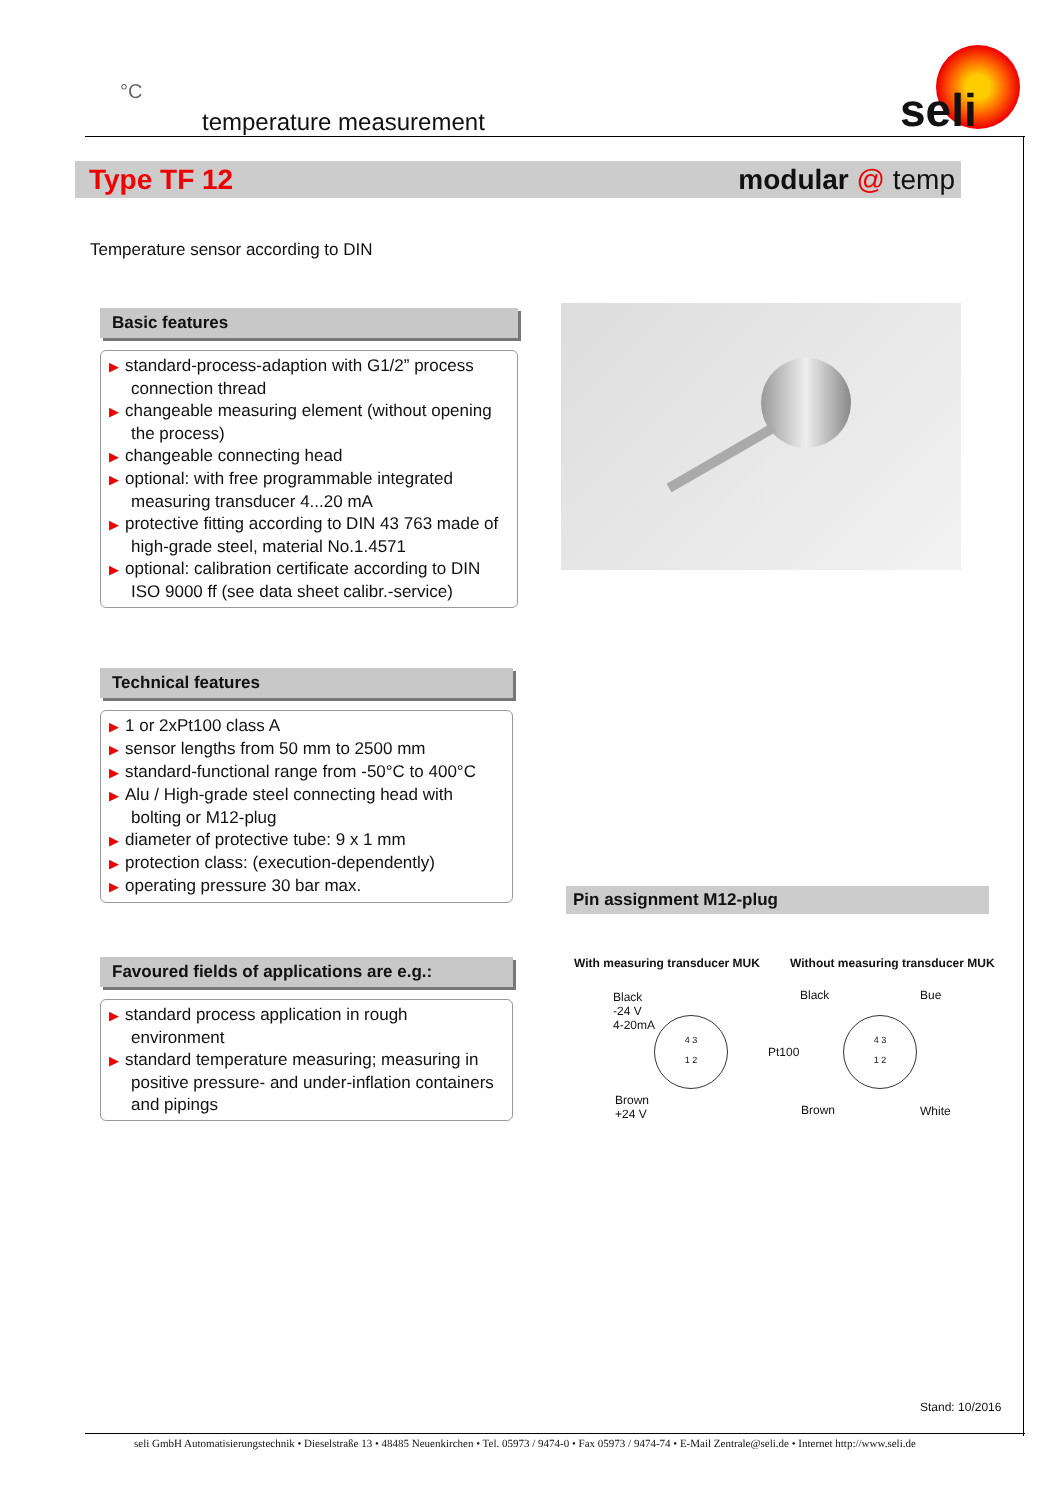°C
temperature measurement
seli
Type TF 12 modular @ temp
Temperature sensor according to DIN
Basic features
▶ standard-process-adaption with G1/2” process connection thread
▶ changeable measuring element (without opening the process)
▶ changeable connecting head
▶ optional: with free programmable integrated measuring transducer 4...20 mA
▶ protective fitting according to DIN 43 763 made of high-grade steel, material No.1.4571
▶ optional: calibration certificate according to DIN ISO 9000 ff (see data sheet calibr.-service)
Technical features
▶ 1 or 2xPt100 class A
▶ sensor lengths from 50 mm to 2500 mm
▶ standard-functional range from -50°C to 400°C
▶ Alu / High-grade steel connecting head with bolting or M12-plug
▶ diameter of protective tube: 9 x 1 mm
▶ protection class: (execution-dependently)
▶ operating pressure 30 bar max.
Favoured fields of applications are e.g.:
▶ standard process application in rough environment
▶ standard temperature measuring; measuring in positive pressure- and under-inflation containers and pipings
Pin assignment M12-plug
With measuring transducer MUK
Without measuring transducer MUK
Black
-24 V
4-20mA
4 3
1 2
Brown
+24 V
Black Bue
Pt100
4 3
1 2
Brown White
Stand: 10/2016
seli GmbH Automatisierungstechnik • Dieselstraße 13 • 48485 Neuenkirchen • Tel. 05973 / 9474-0 • Fax 05973 / 9474-74 • E-Mail Zentrale@seli.de • Internet http://www.seli.de